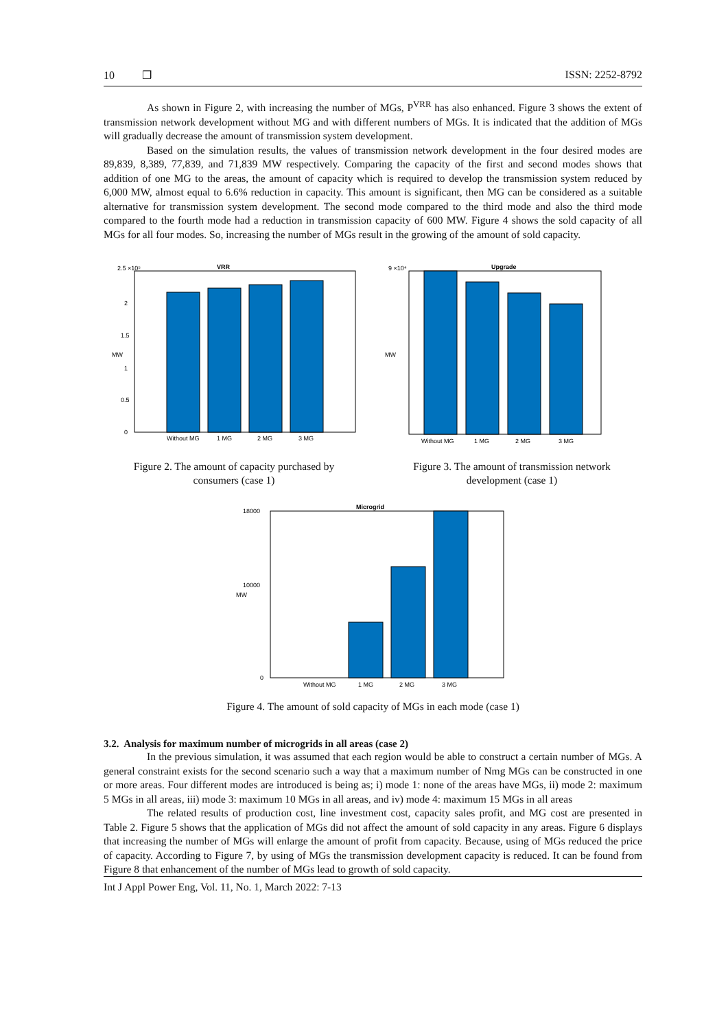10 ❒ ISSN: 2252-8792
As shown in Figure 2, with increasing the number of MGs, P<sup>VRR</sup> has also enhanced. Figure 3 shows the extent of transmission network development without MG and with different numbers of MGs. It is indicated that the addition of MGs will gradually decrease the amount of transmission system development.
Based on the simulation results, the values of transmission network development in the four desired modes are 89,839, 8,389, 77,839, and 71,839 MW respectively. Comparing the capacity of the first and second modes shows that addition of one MG to the areas, the amount of capacity which is required to develop the transmission system reduced by 6,000 MW, almost equal to 6.6% reduction in capacity. This amount is significant, then MG can be considered as a suitable alternative for transmission system development. The second mode compared to the third mode and also the third mode compared to the fourth mode had a reduction in transmission capacity of 600 MW. Figure 4 shows the sold capacity of all MGs for all four modes. So, increasing the number of MGs result in the growing of the amount of sold capacity.
VRR
2.5 ×10⁵
2
1.5
1
0.5
0
MW
Without MG
1 MG
2 MG
3 MG
Figure 2. The amount of capacity purchased by
consumers (case 1)
Upgrade
9 ×10⁴
MW
Without MG
1 MG
2 MG
3 MG
Figure 3. The amount of transmission network
development (case 1)
Microgrid
18000
10000
MW
0
Without MG
1 MG
2 MG
3 MG
Figure 4. The amount of sold capacity of MGs in each mode (case 1)
3.2. Analysis for maximum number of microgrids in all areas (case 2)
In the previous simulation, it was assumed that each region would be able to construct a certain number of MGs. A general constraint exists for the second scenario such a way that a maximum number of Nmg MGs can be constructed in one or more areas. Four different modes are introduced is being as; i) mode 1: none of the areas have MGs, ii) mode 2: maximum 5 MGs in all areas, iii) mode 3: maximum 10 MGs in all areas, and iv) mode 4: maximum 15 MGs in all areas
The related results of production cost, line investment cost, capacity sales profit, and MG cost are presented in Table 2. Figure 5 shows that the application of MGs did not affect the amount of sold capacity in any areas. Figure 6 displays that increasing the number of MGs will enlarge the amount of profit from capacity. Because, using of MGs reduced the price of capacity. According to Figure 7, by using of MGs the transmission development capacity is reduced. It can be found from Figure 8 that enhancement of the number of MGs lead to growth of sold capacity.
Int J Appl Power Eng, Vol. 11, No. 1, March 2022: 7-13